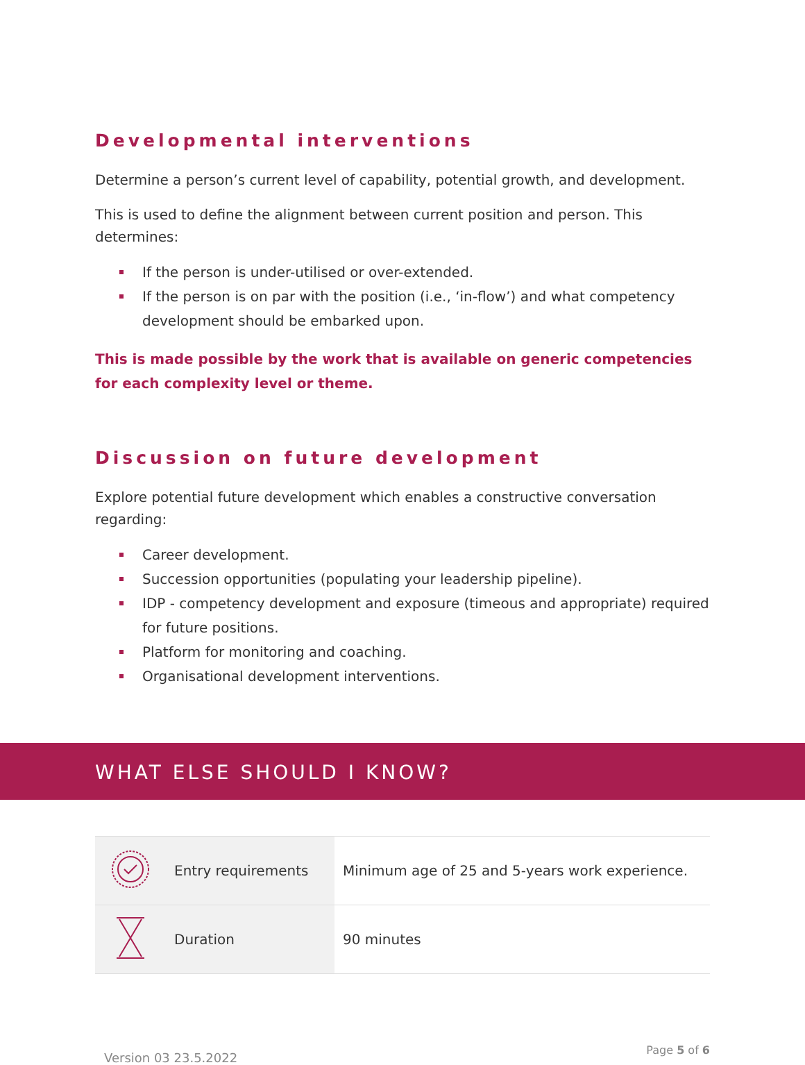Developmental interventions
Determine a person’s current level of capability, potential growth, and development.
This is used to define the alignment between current position and person. This determines:
If the person is under-utilised or over-extended.
If the person is on par with the position (i.e., ‘in-flow’) and what competency development should be embarked upon.
This is made possible by the work that is available on generic competencies for each complexity level or theme.
Discussion on future development
Explore potential future development which enables a constructive conversation regarding:
Career development.
Succession opportunities (populating your leadership pipeline).
IDP - competency development and exposure (timeous and appropriate) required for future positions.
Platform for monitoring and coaching.
Organisational development interventions.
WHAT ELSE SHOULD I KNOW?
| | Entry requirements | Minimum age of 25 and 5-years work experience. |
| | Duration | 90 minutes |
Version 03 23.5.2022 Page 5 of 6